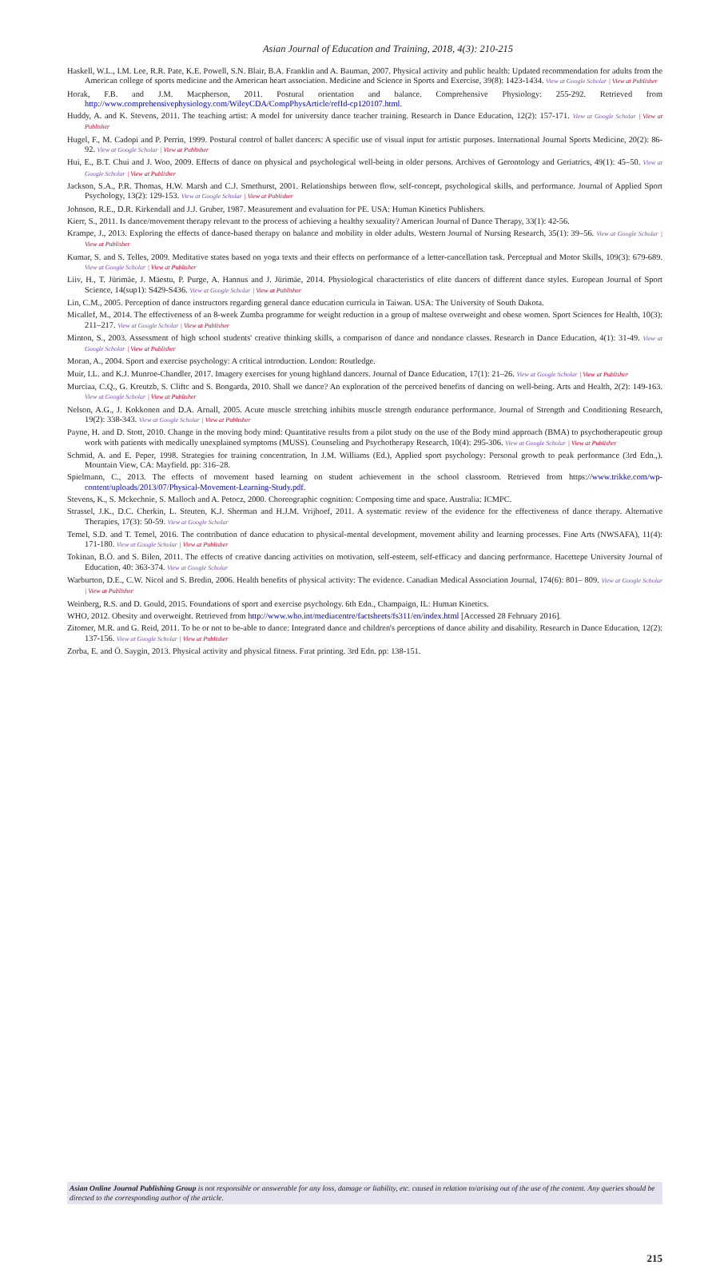Asian Journal of Education and Training, 2018, 4(3): 210-215
Haskell, W.L., I.M. Lee, R.R. Pate, K.E. Powell, S.N. Blair, B.A. Franklin and A. Bauman, 2007. Physical activity and public health: Updated recommendation for adults from the American college of sports medicine and the American heart association. Medicine and Science in Sports and Exercise, 39(8): 1423-1434. View at Google Scholar | View at Publisher
Horak, F.B. and J.M. Macpherson, 2011. Postural orientation and balance. Comprehensive Physiology: 255-292. Retrieved from http://www.comprehensivephysiology.com/WileyCDA/CompPhysArticle/refId-cp120107.html.
Huddy, A. and K. Stevens, 2011. The teaching artist: A model for university dance teacher training. Research in Dance Education, 12(2): 157-171. View at Google Scholar | View at Publisher
Hugel, F., M. Cadopi and P. Perrin, 1999. Postural control of ballet dancers: A specific use of visual input for artistic purposes. International Journal Sports Medicine, 20(2): 86-92. View at Google Scholar | View at Publisher
Hui, E., B.T. Chui and J. Woo, 2009. Effects of dance on physical and psychological well-being in older persons. Archives of Gerontology and Geriatrics, 49(1): 45–50. View at Google Scholar | View at Publisher
Jackson, S.A., P.R. Thomas, H.W. Marsh and C.J. Smethurst, 2001. Relationships between flow, self-concept, psychological skills, and performance. Journal of Applied Sport Psychology, 13(2): 129-153. View at Google Scholar | View at Publisher
Johnson, R.E., D.R. Kirkendall and J.J. Gruber, 1987. Measurement and evaluation for PE. USA: Human Kinetics Publishers.
Kierr, S., 2011. Is dance/movement therapy relevant to the process of achieving a healthy sexuality? American Journal of Dance Therapy, 33(1): 42-56.
Krampe, J., 2013. Exploring the effects of dance-based therapy on balance and mobility in older adults. Western Journal of Nursing Research, 35(1): 39–56. View at Google Scholar | View at Publisher
Kumar, S. and S. Telles, 2009. Meditative states based on yoga texts and their effects on performance of a letter-cancellation task. Perceptual and Motor Skills, 109(3): 679-689. View at Google Scholar | View at Publisher
Liiv, H., T. Jürimäe, J. Mäestu, P. Purge, A. Hannus and J. Jürimäe, 2014. Physiological characteristics of elite dancers of different dance styles. European Journal of Sport Science, 14(sup1): S429-S436. View at Google Scholar | View at Publisher
Lin, C.M., 2005. Perception of dance instructors regarding general dance education curricula in Taiwan. USA: The University of South Dakota.
Micallef, M., 2014. The effectiveness of an 8-week Zumba programme for weight reduction in a group of maltese overweight and obese women. Sport Sciences for Health, 10(3): 211–217. View at Google Scholar | View at Publisher
Minton, S., 2003. Assessment of high school students' creative thinking skills, a comparison of dance and nondance classes. Research in Dance Education, 4(1): 31-49. View at Google Scholar | View at Publisher
Moran, A., 2004. Sport and exercise psychology: A critical introduction. London: Routledge.
Muir, I.L. and K.J. Munroe-Chandler, 2017. Imagery exercises for young highland dancers. Journal of Dance Education, 17(1): 21–26. View at Google Scholar | View at Publisher
Murciaa, C.Q., G. Kreutzb, S. Cliftc and S. Bongarda, 2010. Shall we dance? An exploration of the perceived benefits of dancing on well-being. Arts and Health, 2(2): 149-163. View at Google Scholar | View at Publisher
Nelson, A.G., J. Kokkonen and D.A. Arnall, 2005. Acute muscle stretching inhibits muscle strength endurance performance. Journal of Strength and Conditioning Research, 19(2): 338-343. View at Google Scholar | View at Publisher
Payne, H. and D. Stott, 2010. Change in the moving body mind: Quantitative results from a pilot study on the use of the Body mind approach (BMA) to psychotherapeutic group work with patients with medically unexplained symptoms (MUSS). Counseling and Psychotherapy Research, 10(4): 295-306. View at Google Scholar | View at Publisher
Schmid, A. and E. Peper, 1998. Strategies for training concentration, In J.M. Williams (Ed.), Applied sport psychology: Personal growth to peak performance (3rd Edn.,). Mountain View, CA: Mayfield. pp: 316–28.
Spielmann, C., 2013. The effects of movement based learning on student achievement in the school classroom. Retrieved from https://www.trikke.com/wp-content/uploads/2013/07/Physical-Movement-Learning-Study.pdf.
Stevens, K., S. Mckechnie, S. Malloch and A. Petocz, 2000. Choreographic cognition: Composing time and space. Australia: ICMPC.
Strassel, J.K., D.C. Cherkin, L. Steuten, K.J. Sherman and H.J.M. Vrijhoef, 2011. A systematic review of the evidence for the effectiveness of dance therapy. Alternative Therapies, 17(3): 50-59. View at Google Scholar
Temel, S.D. and T. Temel, 2016. The contribution of dance education to physical-mental development, movement ability and learning processes. Fine Arts (NWSAFA), 11(4): 171-180. View at Google Scholar | View at Publisher
Tokinan, B.Ö. and S. Bilen, 2011. The effects of creative dancing activities on motivation, self-esteem, self-efficacy and dancing performance. Hacettepe University Journal of Education, 40: 363-374. View at Google Scholar
Warburton, D.E., C.W. Nicol and S. Bredin, 2006. Health benefits of physical activity: The evidence. Canadian Medical Association Journal, 174(6): 801– 809. View at Google Scholar | View at Publisher
Weinberg, R.S. and D. Gould, 2015. Foundations of sport and exercise psychology. 6th Edn., Champaign, IL: Human Kinetics.
WHO, 2012. Obesity and overweight. Retrieved from http://www.who.int/mediacentre/factsheets/fs311/en/index.html [Accessed 28 February 2016].
Zitomer, M.R. and G. Reid, 2011. To be or not to be-able to dance: Integrated dance and children's perceptions of dance ability and disability. Research in Dance Education, 12(2): 137-156. View at Google Scholar | View at Publisher
Zorba, E. and Ö. Saygin, 2013. Physical activity and physical fitness. Fırat printing. 3rd Edn. pp: 138-151.
Asian Online Journal Publishing Group is not responsible or answerable for any loss, damage or liability, etc. caused in relation to/arising out of the use of the content. Any queries should be directed to the corresponding author of the article.
215